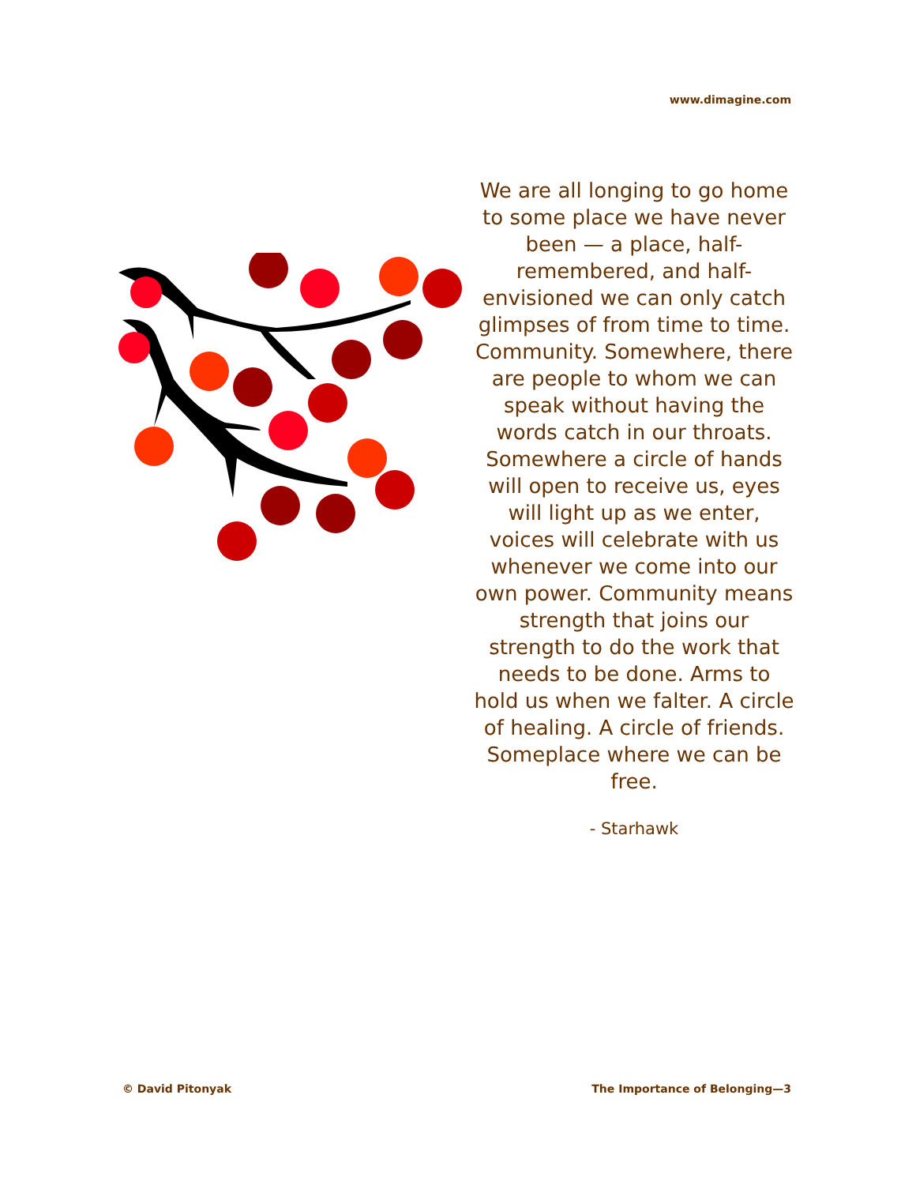www.dimagine.com
We are all longing to go home to some place we have never been — a place, half-remembered, and half-envisioned we can only catch glimpses of from time to time. Community. Somewhere, there are people to whom we can speak without having the words catch in our throats. Somewhere a circle of hands will open to receive us, eyes will light up as we enter, voices will celebrate with us whenever we come into our own power. Community means strength that joins our strength to do the work that needs to be done. Arms to hold us when we falter. A circle of healing. A circle of friends. Someplace where we can be free.
- Starhawk
© David Pitonyak The Importance of Belonging—3